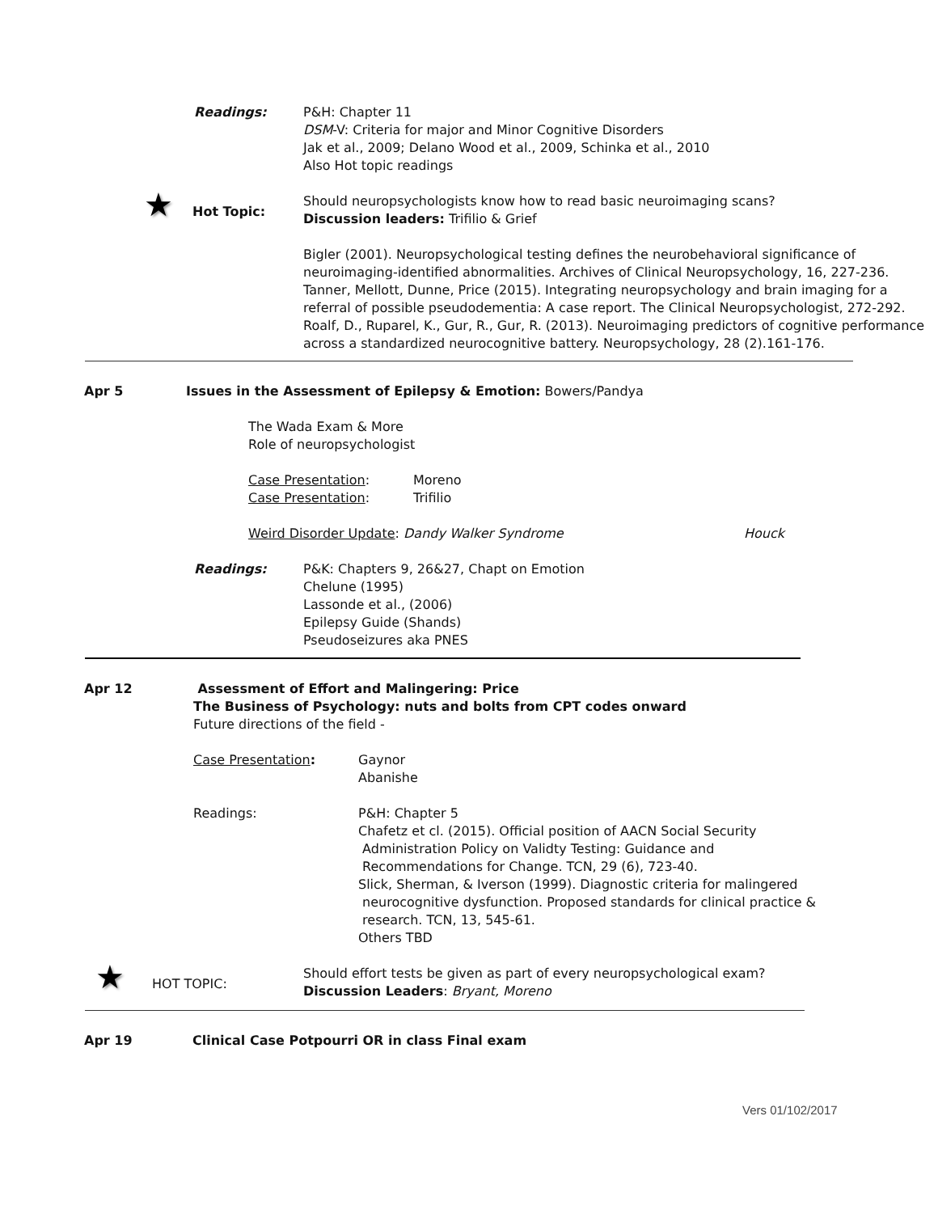Readings: P&H: Chapter 11
DSM-V: Criteria for major and Minor Cognitive Disorders
Jak et al., 2009; Delano Wood et al., 2009, Schinka et al., 2010
Also Hot topic readings
★ Hot Topic: Should neuropsychologists know how to read basic neuroimaging scans?
Discussion leaders: Trifilio & Grief
Bigler (2001). Neuropsychological testing defines the neurobehavioral significance of neuroimaging-identified abnormalities. Archives of Clinical Neuropsychology, 16, 227-236.
Tanner, Mellott, Dunne, Price (2015). Integrating neuropsychology and brain imaging for a referral of possible pseudodementia: A case report. The Clinical Neuropsychologist, 272-292.
Roalf, D., Ruparel, K., Gur, R., Gur, R. (2013). Neuroimaging predictors of cognitive performance across a standardized neurocognitive battery. Neuropsychology, 28 (2).161-176.
Apr 5 Issues in the Assessment of Epilepsy & Emotion: Bowers/Pandya
The Wada Exam & More
Role of neuropsychologist
Case Presentation:
Case Presentation:
Moreno
Trifilio
Weird Disorder Update: Dandy Walker Syndrome Houck
Readings: P&K: Chapters 9, 26&27, Chapt on Emotion
Chelune (1995)
Lassonde et al., (2006)
Epilepsy Guide (Shands)
Pseudoseizures aka PNES
Apr 12 Assessment of Effort and Malingering: Price
The Business of Psychology: nuts and bolts from CPT codes onward
Future directions of the field -
Case Presentation: Gaynor
Abanishe
Readings: P&H: Chapter 5
Chafetz et cl. (2015). Official position of AACN Social Security
Administration Policy on Validty Testing: Guidance and
Recommendations for Change. TCN, 29 (6), 723-40.
Slick, Sherman, & Iverson (1999). Diagnostic criteria for malingered
neurocognitive dysfunction. Proposed standards for clinical practice &
research. TCN, 13, 545-61.
Others TBD
★ HOT TOPIC: Should effort tests be given as part of every neuropsychological exam?
Discussion Leaders: Bryant, Moreno
Apr 19 Clinical Case Potpourri OR in class Final exam
Vers 01/102/2017